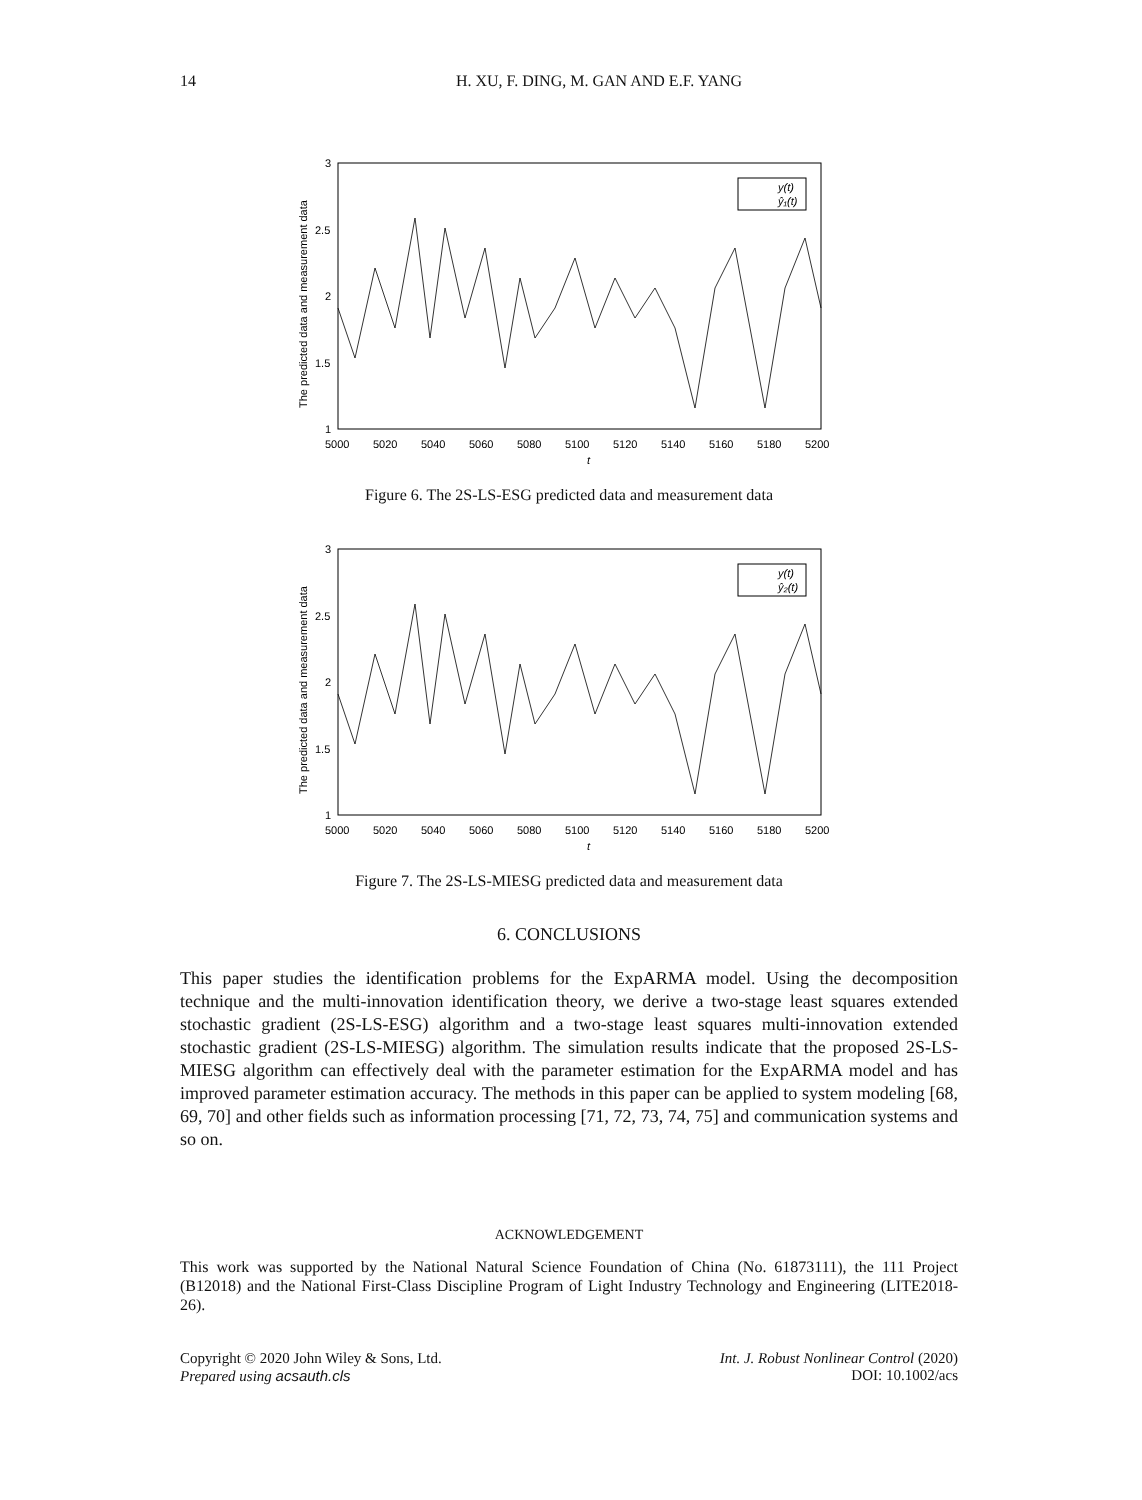14 H. XU, F. DING, M. GAN AND E.F. YANG
3
2.5
2
1.5
1
5000
5020
5040
5060
5080
5100
5120
5140
5160
5180
5200
t
The predicted data and measurement data
y(t)
ŷ₁(t)
Figure 6. The 2S-LS-ESG predicted data and measurement data
3
2.5
2
1.5
1
5000
5020
5040
5060
5080
5100
5120
5140
5160
5180
5200
t
The predicted data and measurement data
y(t)
ŷ₂(t)
Figure 7. The 2S-LS-MIESG predicted data and measurement data
6. CONCLUSIONS
This paper studies the identification problems for the ExpARMA model. Using the decomposition technique and the multi-innovation identification theory, we derive a two-stage least squares extended stochastic gradient (2S-LS-ESG) algorithm and a two-stage least squares multi-innovation extended stochastic gradient (2S-LS-MIESG) algorithm. The simulation results indicate that the proposed 2S-LS-MIESG algorithm can effectively deal with the parameter estimation for the ExpARMA model and has improved parameter estimation accuracy. The methods in this paper can be applied to system modeling [68, 69, 70] and other fields such as information processing [71, 72, 73, 74, 75] and communication systems and so on.
ACKNOWLEDGEMENT
This work was supported by the National Natural Science Foundation of China (No. 61873111), the 111 Project (B12018) and the National First-Class Discipline Program of Light Industry Technology and Engineering (LITE2018-26).
Copyright © 2020 John Wiley & Sons, Ltd.
Prepared using acsauth.cls
Int. J. Robust Nonlinear Control (2020)
DOI: 10.1002/acs